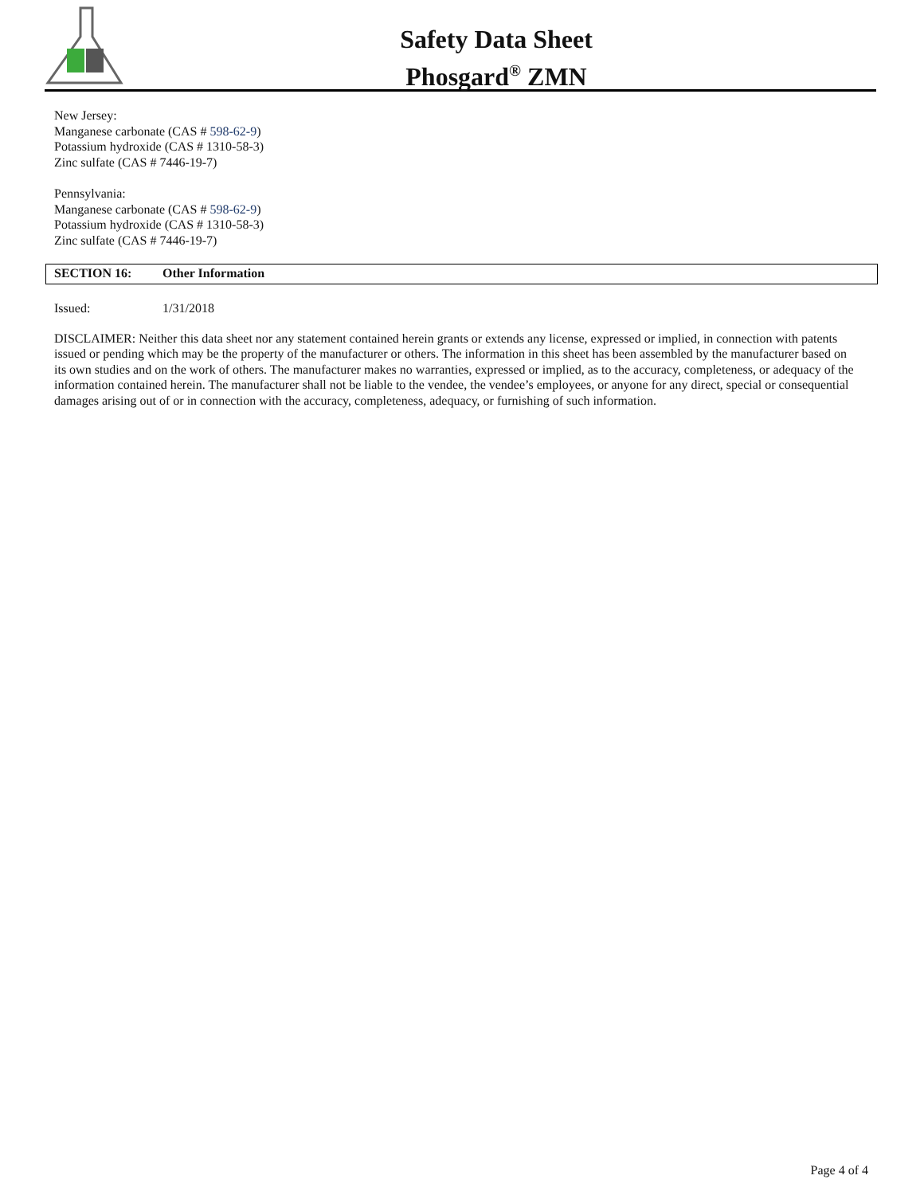Safety Data Sheet
Phosgard<sup>®</sup> ZMN
New Jersey:
Manganese carbonate (CAS # 598-62-9)
Potassium hydroxide (CAS # 1310-58-3)
Zinc sulfate (CAS # 7446-19-7)
Pennsylvania:
Manganese carbonate (CAS # 598-62-9)
Potassium hydroxide (CAS # 1310-58-3)
Zinc sulfate (CAS # 7446-19-7)
SECTION 16: Other Information
Issued: 1/31/2018
DISCLAIMER: Neither this data sheet nor any statement contained herein grants or extends any license, expressed or implied, in connection with patents issued or pending which may be the property of the manufacturer or others. The information in this sheet has been assembled by the manufacturer based on its own studies and on the work of others. The manufacturer makes no warranties, expressed or implied, as to the accuracy, completeness, or adequacy of the information contained herein. The manufacturer shall not be liable to the vendee, the vendee’s employees, or anyone for any direct, special or consequential damages arising out of or in connection with the accuracy, completeness, adequacy, or furnishing of such information.
Page 4 of 4